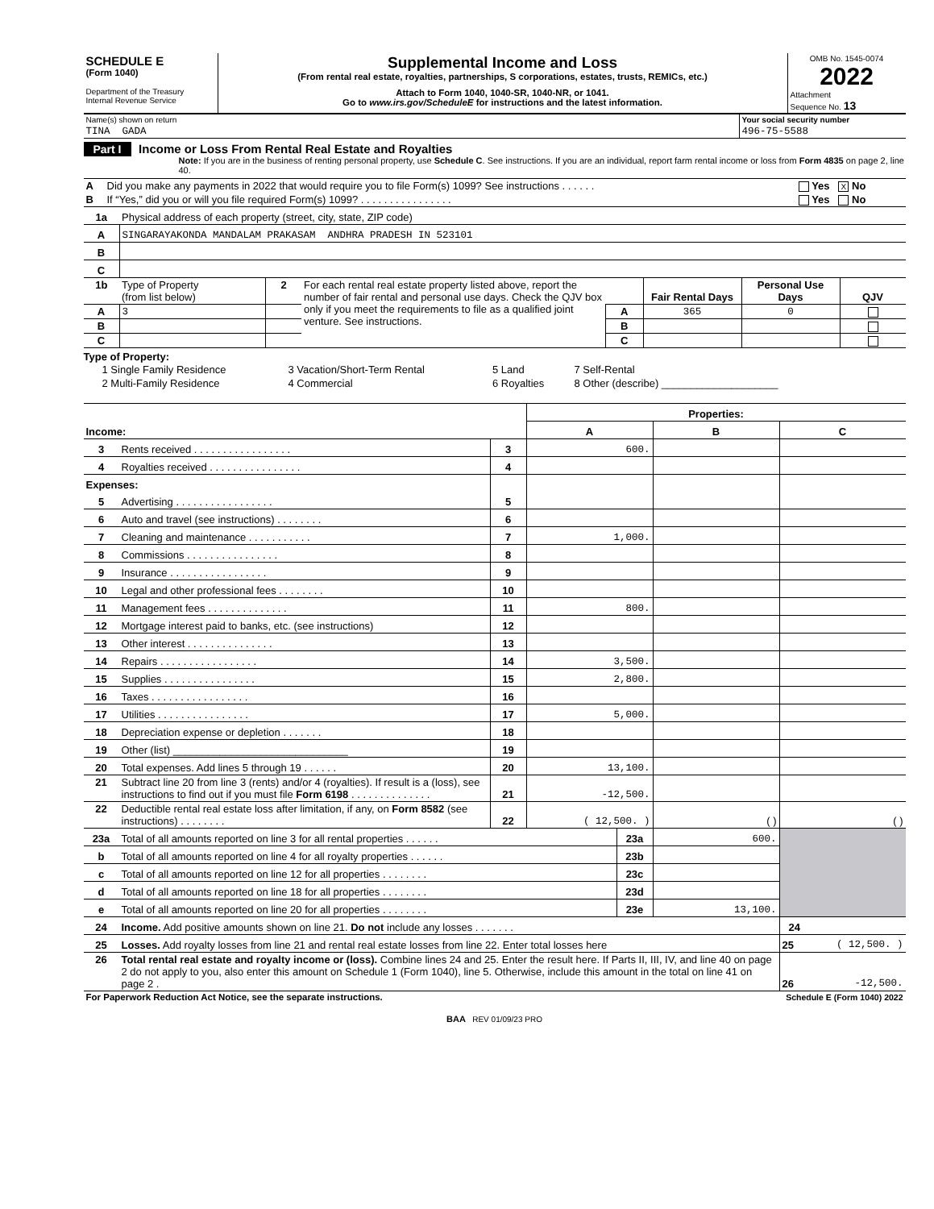| SCHEDULE E (Form 1040) Department of the Treasury Internal Revenue Service | Supplemental Income and Loss (From rental real estate, royalties, partnerships, S corporations, estates, trusts, REMICs, etc.) Attach to Form 1040, 1040-SR, 1040-NR, or 1041. Go to www.irs.gov/ScheduleE for instructions and the latest information. | OMB No. 1545-0074 2022 Attachment Sequence No. 13 |
| Name(s) shown on return | Your social security number |
| TINA GADA | 496-75-5588 |
Part I Income or Loss From Rental Real Estate and Royalties
Note: If you are in the business of renting personal property, use Schedule C. See instructions. If you are an individual, report farm rental income or loss from Form 4835 on page 2, line 40.
| A | Did you make any payments in 2022 that would require you to file Form(s) 1099? See instructions . . . . . . | Yes X No |
| B | If “Yes,” did you or will you file required Form(s) 1099? . . . . . . . . . . . . . . . . | Yes No |
| 1a | Physical address of each property (street, city, state, ZIP code) |
| A | SINGARAYAKONDA MANDALAM PRAKASAM ANDHRA PRADESH IN 523101 |
| B | |
| C | |
| 1b | Type of Property (from list below) | 2 | For each rental real estate property listed above, report the number of fair rental and personal use days. Check the QJV box only if you meet the requirements to file as a qualified joint venture. See instructions. | | Fair Rental Days | Personal Use Days | QJV |
| A | 3 | | | A | 365 | 0 | |
| B | | | | B | | | |
| C | | | | C | | | |
Type of Property:
| 1 Single Family Residence | 3 Vacation/Short-Term Rental | 5 Land | 7 Self-Rental |
| 2 Multi-Family Residence | 4 Commercial | 6 Royalties | 8 Other (describe) ____________________ |
| | | | Properties: | | |
| Income: | | | A | B | C |
| 3 | Rents received . . . . . . . . . . . . . . . . . | 3 | 600. | | |
| 4 | Royalties received . . . . . . . . . . . . . . . . | 4 | | | |
| Expenses: | | | | | |
| 5 | Advertising . . . . . . . . . . . . . . . . . | 5 | | | |
| 6 | Auto and travel (see instructions) . . . . . . . . | 6 | | | |
| 7 | Cleaning and maintenance . . . . . . . . . . . | 7 | 1,000. | | |
| 8 | Commissions . . . . . . . . . . . . . . . . | 8 | | | |
| 9 | Insurance . . . . . . . . . . . . . . . . . | 9 | | | |
| 10 | Legal and other professional fees . . . . . . . . | 10 | | | |
| 11 | Management fees . . . . . . . . . . . . . . | 11 | 800. | | |
| 12 | Mortgage interest paid to banks, etc. (see instructions) | 12 | | | |
| 13 | Other interest . . . . . . . . . . . . . . . | 13 | | | |
| 14 | Repairs . . . . . . . . . . . . . . . . . | 14 | 3,500. | | |
| 15 | Supplies . . . . . . . . . . . . . . . . | 15 | 2,800. | | |
| 16 | Taxes . . . . . . . . . . . . . . . . . | 16 | | | |
| 17 | Utilities . . . . . . . . . . . . . . . . | 17 | 5,000. | | |
| 18 | Depreciation expense or depletion . . . . . . . | 18 | | | |
| 19 | Other (list) ______________________________ | 19 | | | |
| 20 | Total expenses. Add lines 5 through 19 . . . . . . | 20 | 13,100. | | |
| 21 | Subtract line 20 from line 3 (rents) and/or 4 (royalties). If result is a (loss), see instructions to find out if you must file Form 6198 . . . . . . . . . . . . . . | 21 | -12,500. | | |
| 22 | Deductible rental real estate loss after limitation, if any, on Form 8582 (see instructions) . . . . . . . . | 22 | ( 12,500. ) | ( ) | ( ) |
| 23a | Total of all amounts reported on line 3 for all rental properties . . . . . . | 23a | 600. | |
| b | Total of all amounts reported on line 4 for all royalty properties . . . . . . | 23b | | |
| c | Total of all amounts reported on line 12 for all properties . . . . . . . . | 23c | | |
| d | Total of all amounts reported on line 18 for all properties . . . . . . . . | 23d | | |
| e | Total of all amounts reported on line 20 for all properties . . . . . . . . | 23e | 13,100. | |
| 24 | Income. Add positive amounts shown on line 21. Do not include any losses . . . . . . . | | | 24 |
| 25 | Losses. Add royalty losses from line 21 and rental real estate losses from line 22. Enter total losses here | | | 25 ( 12,500. ) |
| 26 | Total rental real estate and royalty income or (loss). Combine lines 24 and 25. Enter the result here. If Parts II, III, IV, and line 40 on page 2 do not apply to you, also enter this amount on Schedule 1 (Form 1040), line 5. Otherwise, include this amount in the total on line 41 on page 2 . | | | 26 -12,500. |
| For Paperwork Reduction Act Notice, see the separate instructions. | Schedule E (Form 1040) 2022 |
BAA REV 01/09/23 PRO